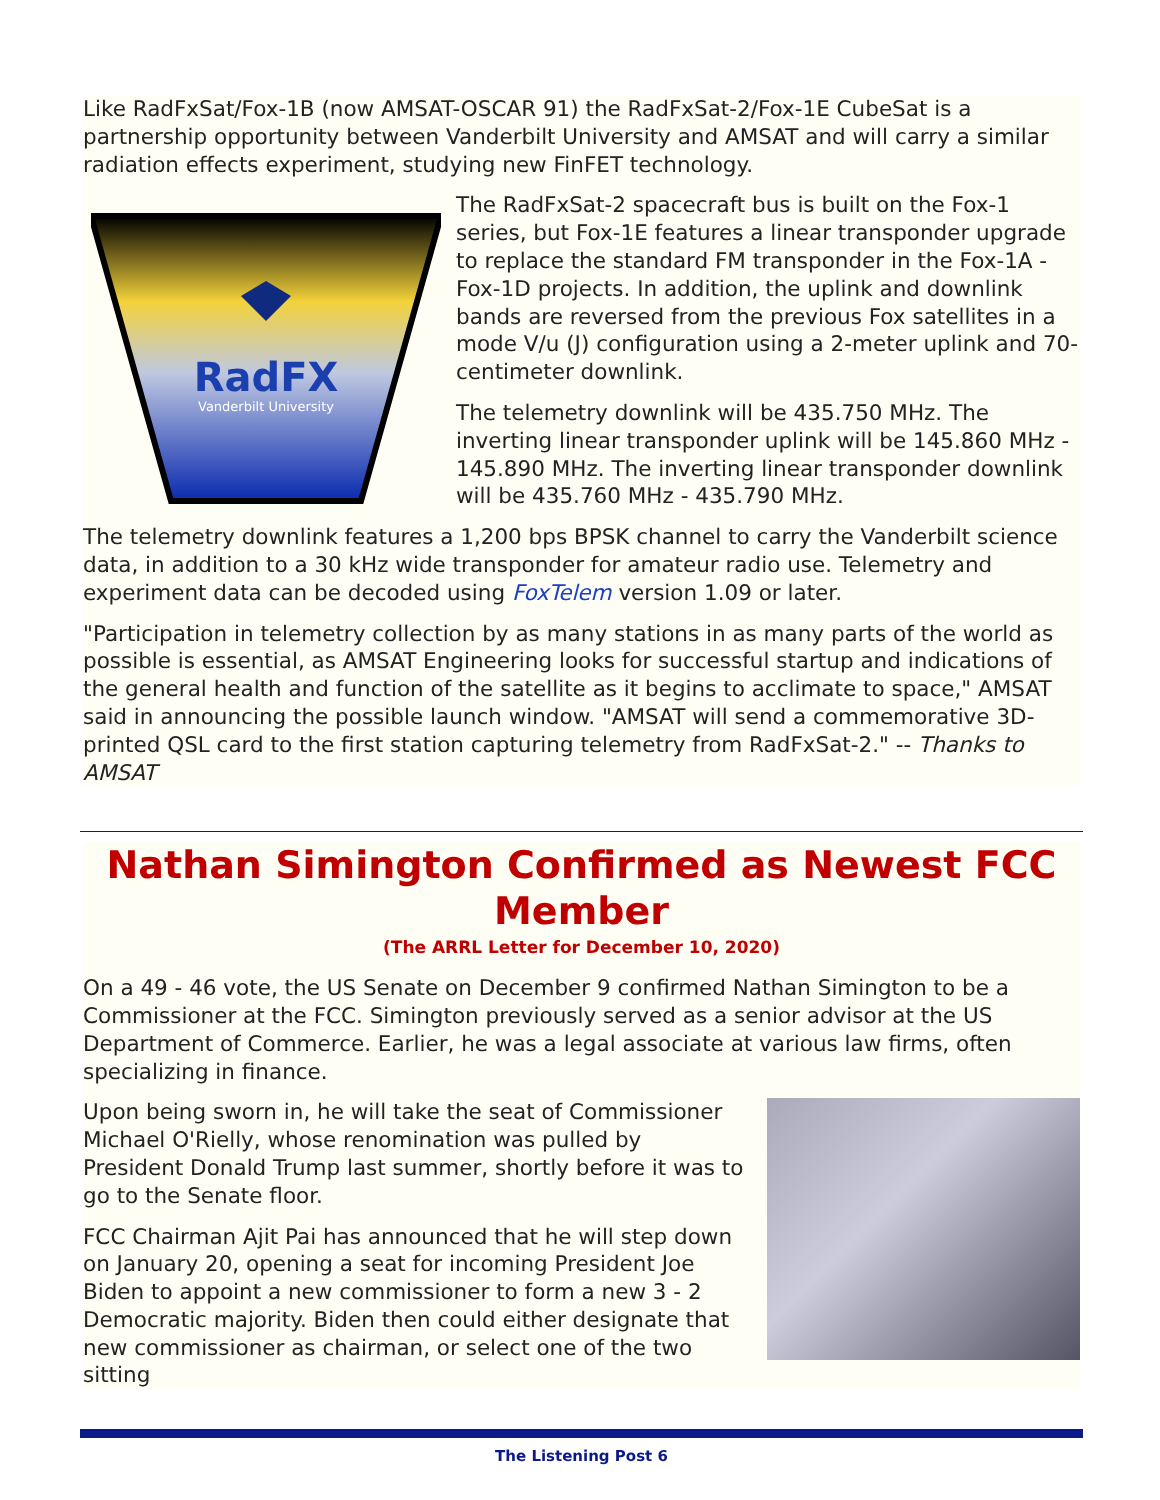Like RadFxSat/Fox-1B (now AMSAT-OSCAR 91) the RadFxSat-2/Fox-1E CubeSat is a partnership opportunity between Vanderbilt University and AMSAT and will carry a similar radiation effects experiment, studying new FinFET technology.
RadFX
Vanderbilt University
The RadFxSat-2 spacecraft bus is built on the Fox-1 series, but Fox-1E features a linear transponder upgrade to replace the standard FM transponder in the Fox-1A - Fox-1D projects. In addition, the uplink and downlink bands are reversed from the previous Fox satellites in a mode V/u (J) configuration using a 2-meter uplink and 70-centimeter downlink.
The telemetry downlink will be 435.750 MHz. The inverting linear transponder uplink will be 145.860 MHz - 145.890 MHz. The inverting linear transponder downlink will be 435.760 MHz - 435.790 MHz.
The telemetry downlink features a 1,200 bps BPSK channel to carry the Vanderbilt science data, in addition to a 30 kHz wide transponder for amateur radio use. Telemetry and experiment data can be decoded using FoxTelem version 1.09 or later.
"Participation in telemetry collection by as many stations in as many parts of the world as possible is essential, as AMSAT Engineering looks for successful startup and indications of the general health and function of the satellite as it begins to acclimate to space," AMSAT said in announcing the possible launch window. "AMSAT will send a commemorative 3D-printed QSL card to the first station capturing telemetry from RadFxSat-2." -- Thanks to AMSAT
Nathan Simington Confirmed as Newest FCC Member
(The ARRL Letter for December 10, 2020)
On a 49 - 46 vote, the US Senate on December 9 confirmed Nathan Simington to be a Commissioner at the FCC. Simington previously served as a senior advisor at the US Department of Commerce. Earlier, he was a legal associate at various law firms, often specializing in finance.
Upon being sworn in, he will take the seat of Commissioner Michael O'Rielly, whose renomination was pulled by President Donald Trump last summer, shortly before it was to go to the Senate floor.
FCC Chairman Ajit Pai has announced that he will step down on January 20, opening a seat for incoming President Joe Biden to appoint a new commissioner to form a new 3 - 2 Democratic majority. Biden then could either designate that new commissioner as chairman, or select one of the two sitting
The Listening Post 6